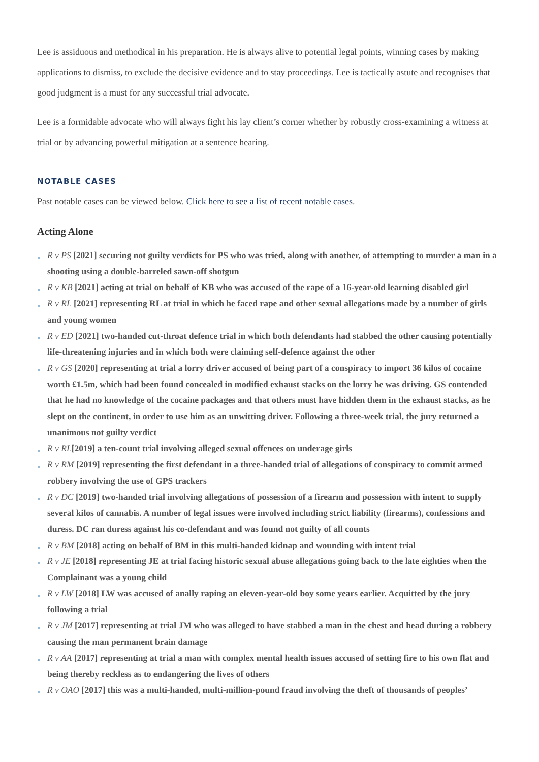Lee is assiduous and methodical in his preparation. He is always alive to potential legal points, winning cases by making applications to dismiss, to exclude the decisive evidence and to stay proceedings. Lee is tactically astute and recognises that good judgment is a must for any successful trial advocate.
Lee is a formidable advocate who will always fight his lay client’s corner whether by robustly cross-examining a witness at trial or by advancing powerful mitigation at a sentence hearing.
NOTABLE CASES
Past notable cases can be viewed below. Click here to see a list of recent notable cases.
Acting Alone
R v PS [2021] securing not guilty verdicts for PS who was tried, along with another, of attempting to murder a man in a shooting using a double-barreled sawn-off shotgun
R v KB [2021] acting at trial on behalf of KB who was accused of the rape of a 16-year-old learning disabled girl
R v RL [2021] representing RL at trial in which he faced rape and other sexual allegations made by a number of girls and young women
R v ED [2021] two-handed cut-throat defence trial in which both defendants had stabbed the other causing potentially life-threatening injuries and in which both were claiming self-defence against the other
R v GS [2020] representing at trial a lorry driver accused of being part of a conspiracy to import 36 kilos of cocaine worth £1.5m, which had been found concealed in modified exhaust stacks on the lorry he was driving. GS contended that he had no knowledge of the cocaine packages and that others must have hidden them in the exhaust stacks, as he slept on the continent, in order to use him as an unwitting driver. Following a three-week trial, the jury returned a unanimous not guilty verdict
R v RL[2019] a ten-count trial involving alleged sexual offences on underage girls
R v RM [2019] representing the first defendant in a three-handed trial of allegations of conspiracy to commit armed robbery involving the use of GPS trackers
R v DC [2019] two-handed trial involving allegations of possession of a firearm and possession with intent to supply several kilos of cannabis. A number of legal issues were involved including strict liability (firearms), confessions and duress. DC ran duress against his co-defendant and was found not guilty of all counts
R v BM [2018] acting on behalf of BM in this multi-handed kidnap and wounding with intent trial
R v JE [2018] representing JE at trial facing historic sexual abuse allegations going back to the late eighties when the Complainant was a young child
R v LW [2018] LW was accused of anally raping an eleven-year-old boy some years earlier. Acquitted by the jury following a trial
R v JM [2017] representing at trial JM who was alleged to have stabbed a man in the chest and head during a robbery causing the man permanent brain damage
R v AA [2017] representing at trial a man with complex mental health issues accused of setting fire to his own flat and being thereby reckless as to endangering the lives of others
R v OAO [2017] this was a multi-handed, multi-million-pound fraud involving the theft of thousands of peoples’